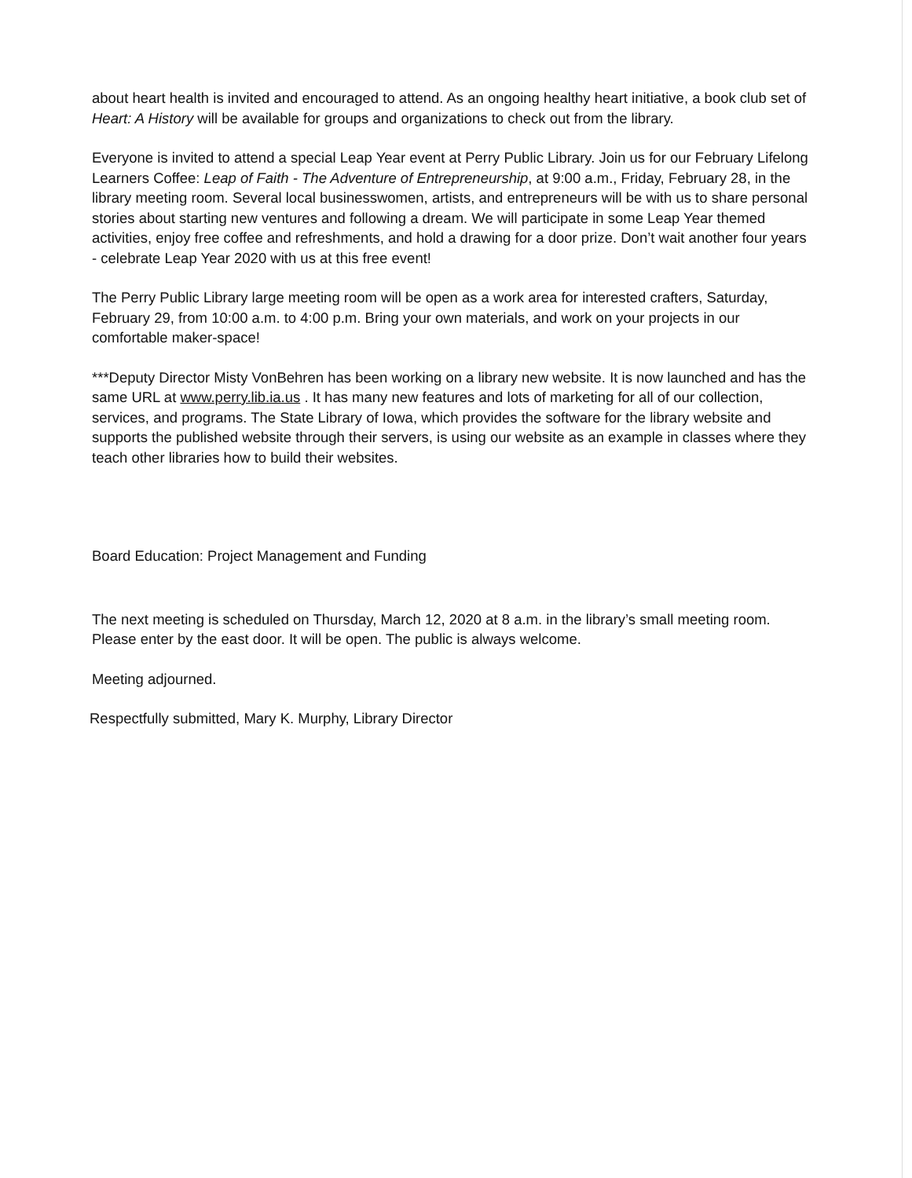about heart health is invited and encouraged to attend. As an ongoing healthy heart initiative, a book club set of Heart: A History will be available for groups and organizations to check out from the library.
Everyone is invited to attend a special Leap Year event at Perry Public Library. Join us for our February Lifelong Learners Coffee: Leap of Faith - The Adventure of Entrepreneurship, at 9:00 a.m., Friday, February 28, in the library meeting room. Several local businesswomen, artists, and entrepreneurs will be with us to share personal stories about starting new ventures and following a dream. We will participate in some Leap Year themed activities, enjoy free coffee and refreshments, and hold a drawing for a door prize. Don’t wait another four years - celebrate Leap Year 2020 with us at this free event!
The Perry Public Library large meeting room will be open as a work area for interested crafters, Saturday, February 29, from 10:00 a.m. to 4:00 p.m. Bring your own materials, and work on your projects in our comfortable maker-space!
***Deputy Director Misty VonBehren has been working on a library new website. It is now launched and has the same URL at www.perry.lib.ia.us . It has many new features and lots of marketing for all of our collection, services, and programs. The State Library of Iowa, which provides the software for the library website and supports the published website through their servers, is using our website as an example in classes where they teach other libraries how to build their websites.
Board Education: Project Management and Funding
The next meeting is scheduled on Thursday, March 12, 2020 at 8 a.m. in the library’s small meeting room. Please enter by the east door. It will be open. The public is always welcome.
Meeting adjourned.
Respectfully submitted, Mary K. Murphy, Library Director